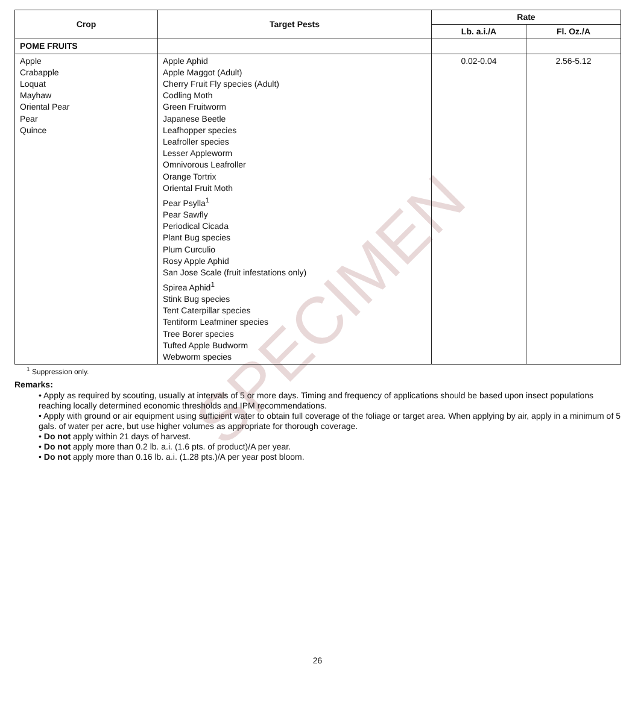SPECIMEN
| Crop | Target Pests | Rate | |
| --- | --- | --- | --- |
| | | Lb. a.i./A | Fl. Oz./A |
| POME FRUITS | | | |
| Apple Crabapple Loquat Mayhaw Oriental Pear Pear Quince | Apple Aphid Apple Maggot (Adult) Cherry Fruit Fly species (Adult) Codling Moth Green Fruitworm Japanese Beetle Leafhopper species Leafroller species Lesser Appleworm Omnivorous Leafroller Orange Tortrix Oriental Fruit Moth Pear Psylla<sup>1</sup> Pear Sawfly Periodical Cicada Plant Bug species Plum Curculio Rosy Apple Aphid San Jose Scale (fruit infestations only) Spirea Aphid<sup>1</sup> Stink Bug species Tent Caterpillar species Tentiform Leafminer species Tree Borer species Tufted Apple Budworm Webworm species | 0.02-0.04 | 2.56-5.12 |
<sup>1</sup> Suppression only.
Remarks:
• Apply as required by scouting, usually at intervals of 5 or more days. Timing and frequency of applications should be based upon insect populations reaching locally determined economic thresholds and IPM recommendations.
• Apply with ground or air equipment using sufficient water to obtain full coverage of the foliage or target area. When applying by air, apply in a minimum of 5 gals. of water per acre, but use higher volumes as appropriate for thorough coverage.
• Do not apply within 21 days of harvest.
• Do not apply more than 0.2 lb. a.i. (1.6 pts. of product)/A per year.
• Do not apply more than 0.16 lb. a.i. (1.28 pts.)/A per year post bloom.
26